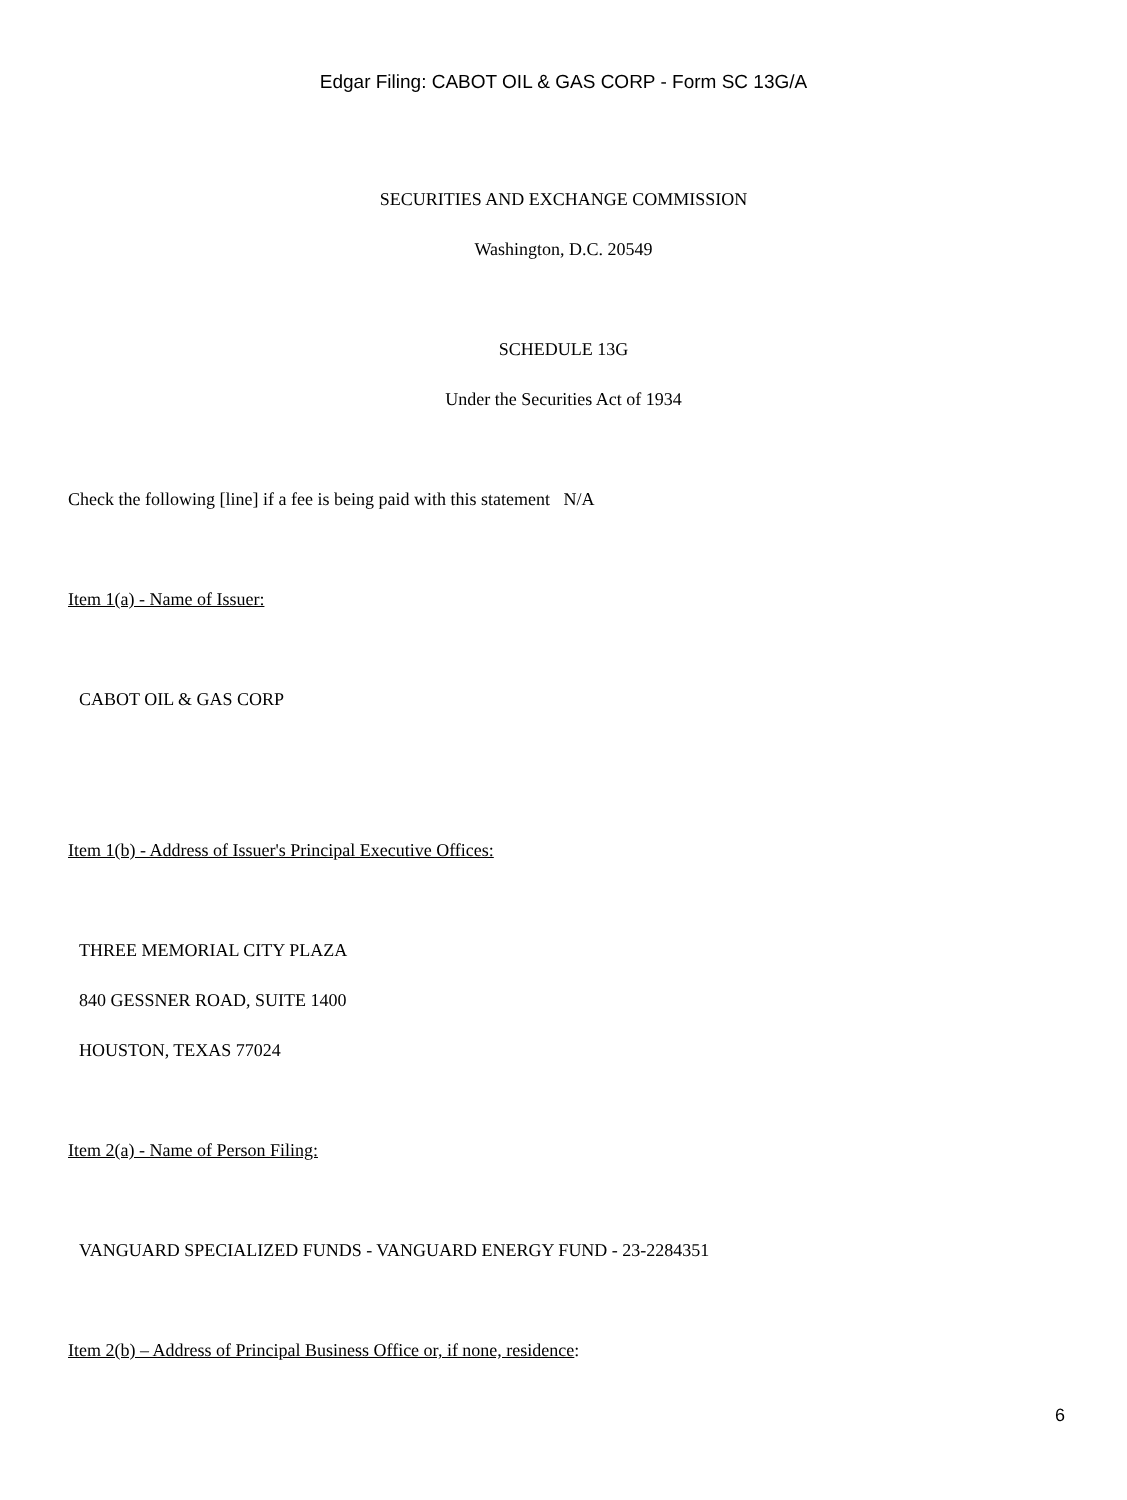Edgar Filing: CABOT OIL & GAS CORP - Form SC 13G/A
SECURITIES AND EXCHANGE COMMISSION
Washington, D.C. 20549
SCHEDULE 13G
Under the Securities Act of 1934
Check the following [line] if a fee is being paid with this statement N/A
Item 1(a) - Name of Issuer:
CABOT OIL & GAS CORP
Item 1(b) - Address of Issuer's Principal Executive Offices:
THREE MEMORIAL CITY PLAZA
840 GESSNER ROAD, SUITE 1400
HOUSTON, TEXAS 77024
Item 2(a) - Name of Person Filing:
VANGUARD SPECIALIZED FUNDS - VANGUARD ENERGY FUND - 23-2284351
Item 2(b) – Address of Principal Business Office or, if none, residence:
6